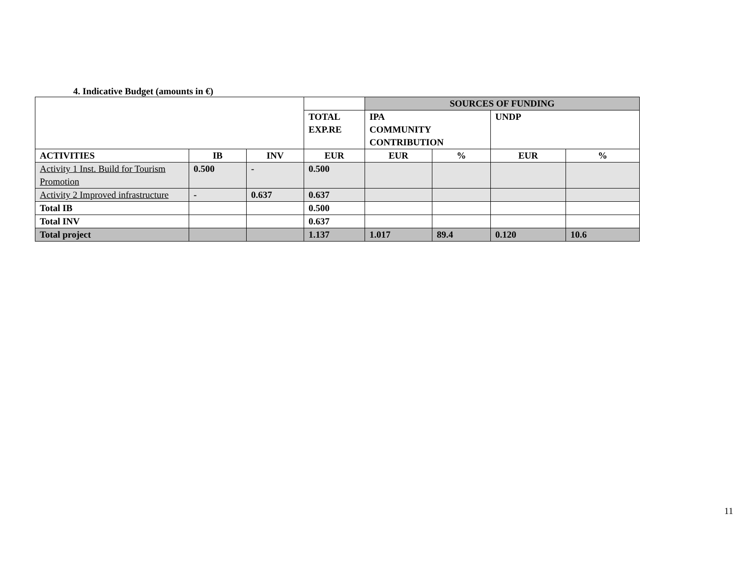4. Indicative Budget (amounts in €)
| | | | | SOURCES OF FUNDING | | | |
| --- | --- | --- | --- | --- | --- | --- | --- |
| | | | TOTAL EXP.RE | IPA COMMUNITY CONTRIBUTION | | UNDP | |
| ACTIVITIES | IB | INV | EUR | EUR | % | EUR | % |
| Activity 1 Inst. Build for Tourism Promotion | 0.500 | - | 0.500 | | | | |
| Activity 2 Improved infrastructure | - | 0.637 | 0.637 | | | | |
| Total IB | | | 0.500 | | | | |
| Total INV | | | 0.637 | | | | |
| Total project | | | 1.137 | 1.017 | 89.4 | 0.120 | 10.6 |
11